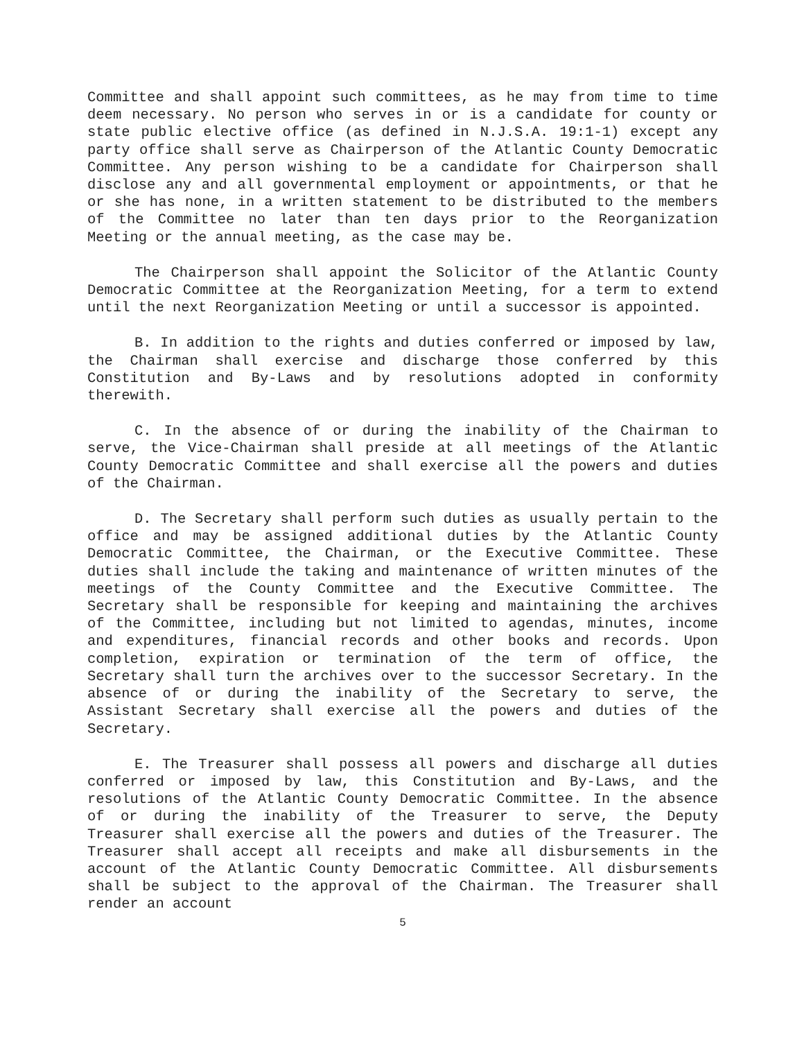Committee and shall appoint such committees, as he may from time to time deem necessary. No person who serves in or is a candidate for county or state public elective office (as defined in N.J.S.A. 19:1-1) except any party office shall serve as Chairperson of the Atlantic County Democratic Committee. Any person wishing to be a candidate for Chairperson shall disclose any and all governmental employment or appointments, or that he or she has none, in a written statement to be distributed to the members of the Committee no later than ten days prior to the Reorganization Meeting or the annual meeting, as the case may be.
The Chairperson shall appoint the Solicitor of the Atlantic County Democratic Committee at the Reorganization Meeting, for a term to extend until the next Reorganization Meeting or until a successor is appointed.
B. In addition to the rights and duties conferred or imposed by law, the Chairman shall exercise and discharge those conferred by this Constitution and By-Laws and by resolutions adopted in conformity therewith.
C. In the absence of or during the inability of the Chairman to serve, the Vice-Chairman shall preside at all meetings of the Atlantic County Democratic Committee and shall exercise all the powers and duties of the Chairman.
D. The Secretary shall perform such duties as usually pertain to the office and may be assigned additional duties by the Atlantic County Democratic Committee, the Chairman, or the Executive Committee. These duties shall include the taking and maintenance of written minutes of the meetings of the County Committee and the Executive Committee. The Secretary shall be responsible for keeping and maintaining the archives of the Committee, including but not limited to agendas, minutes, income and expenditures, financial records and other books and records. Upon completion, expiration or termination of the term of office, the Secretary shall turn the archives over to the successor Secretary. In the absence of or during the inability of the Secretary to serve, the Assistant Secretary shall exercise all the powers and duties of the Secretary.
E. The Treasurer shall possess all powers and discharge all duties conferred or imposed by law, this Constitution and By-Laws, and the resolutions of the Atlantic County Democratic Committee. In the absence of or during the inability of the Treasurer to serve, the Deputy Treasurer shall exercise all the powers and duties of the Treasurer. The Treasurer shall accept all receipts and make all disbursements in the account of the Atlantic County Democratic Committee. All disbursements shall be subject to the approval of the Chairman. The Treasurer shall render an account
5